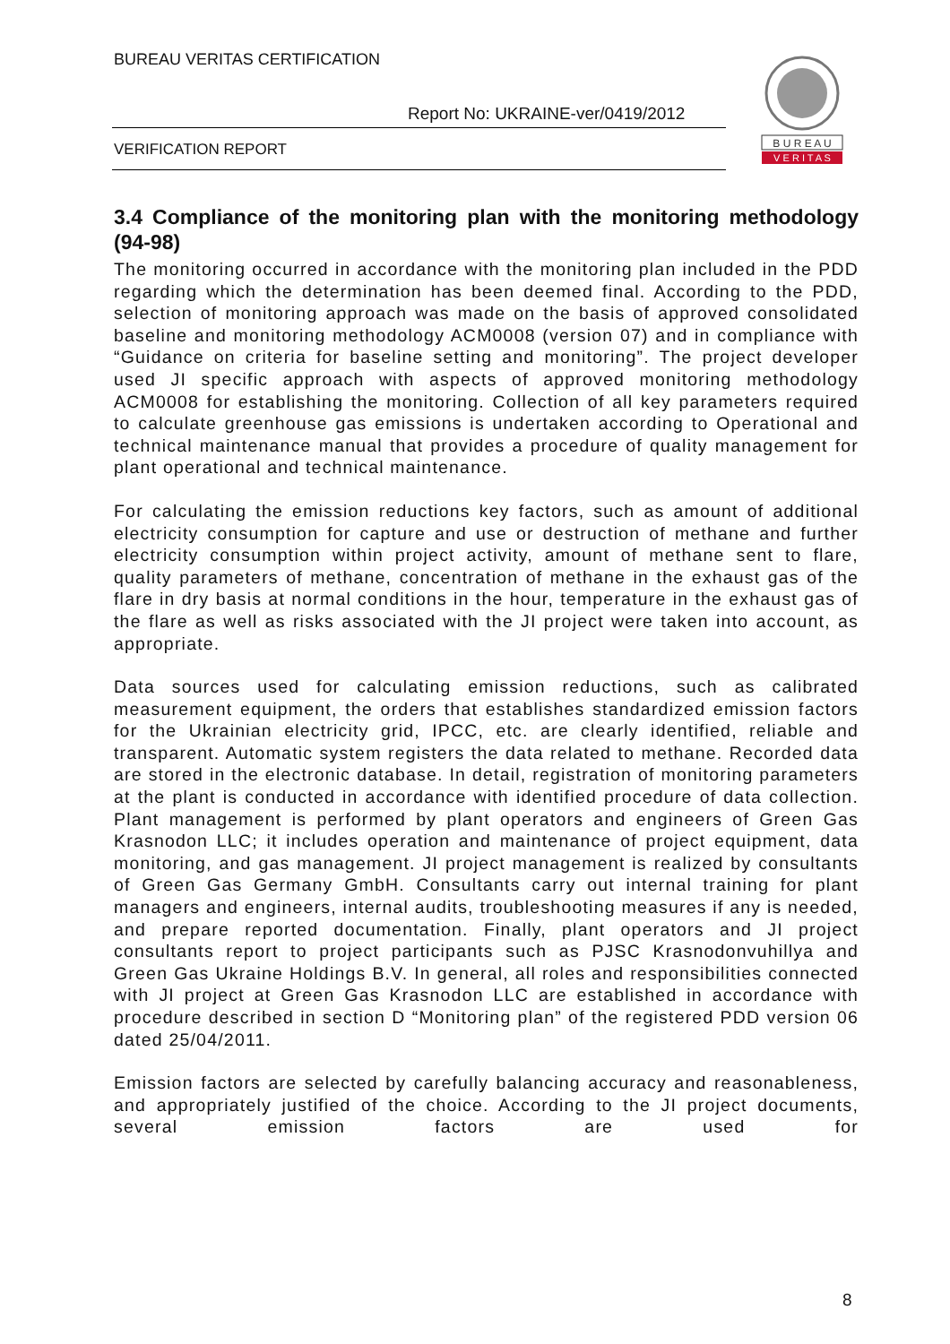BUREAU VERITAS CERTIFICATION
Report No: UKRAINE-ver/0419/2012
VERIFICATION REPORT
B U R E A U
V E R I T A S
3.4 Compliance of the monitoring plan with the monitoring methodology (94-98)
The monitoring occurred in accordance with the monitoring plan included in the PDD regarding which the determination has been deemed final. According to the PDD, selection of monitoring approach was made on the basis of approved consolidated baseline and monitoring methodology ACM0008 (version 07) and in compliance with “Guidance on criteria for baseline setting and monitoring”. The project developer used JI specific approach with aspects of approved monitoring methodology ACM0008 for establishing the monitoring. Collection of all key parameters required to calculate greenhouse gas emissions is undertaken according to Operational and technical maintenance manual that provides a procedure of quality management for plant operational and technical maintenance.
For calculating the emission reductions key factors, such as amount of additional electricity consumption for capture and use or destruction of methane and further electricity consumption within project activity, amount of methane sent to flare, quality parameters of methane, concentration of methane in the exhaust gas of the flare in dry basis at normal conditions in the hour, temperature in the exhaust gas of the flare as well as risks associated with the JI project were taken into account, as appropriate.
Data sources used for calculating emission reductions, such as calibrated measurement equipment, the orders that establishes standardized emission factors for the Ukrainian electricity grid, IPCC, etc. are clearly identified, reliable and transparent. Automatic system registers the data related to methane. Recorded data are stored in the electronic database. In detail, registration of monitoring parameters at the plant is conducted in accordance with identified procedure of data collection. Plant management is performed by plant operators and engineers of Green Gas Krasnodon LLC; it includes operation and maintenance of project equipment, data monitoring, and gas management. JI project management is realized by consultants of Green Gas Germany GmbH. Consultants carry out internal training for plant managers and engineers, internal audits, troubleshooting measures if any is needed, and prepare reported documentation. Finally, plant operators and JI project consultants report to project participants such as PJSC Krasnodonvuhillya and Green Gas Ukraine Holdings B.V. In general, all roles and responsibilities connected with JI project at Green Gas Krasnodon LLC are established in accordance with procedure described in section D “Monitoring plan” of the registered PDD version 06 dated 25/04/2011.
Emission factors are selected by carefully balancing accuracy and reasonableness, and appropriately justified of the choice. According to the JI project documents, several emission factors are used for
8